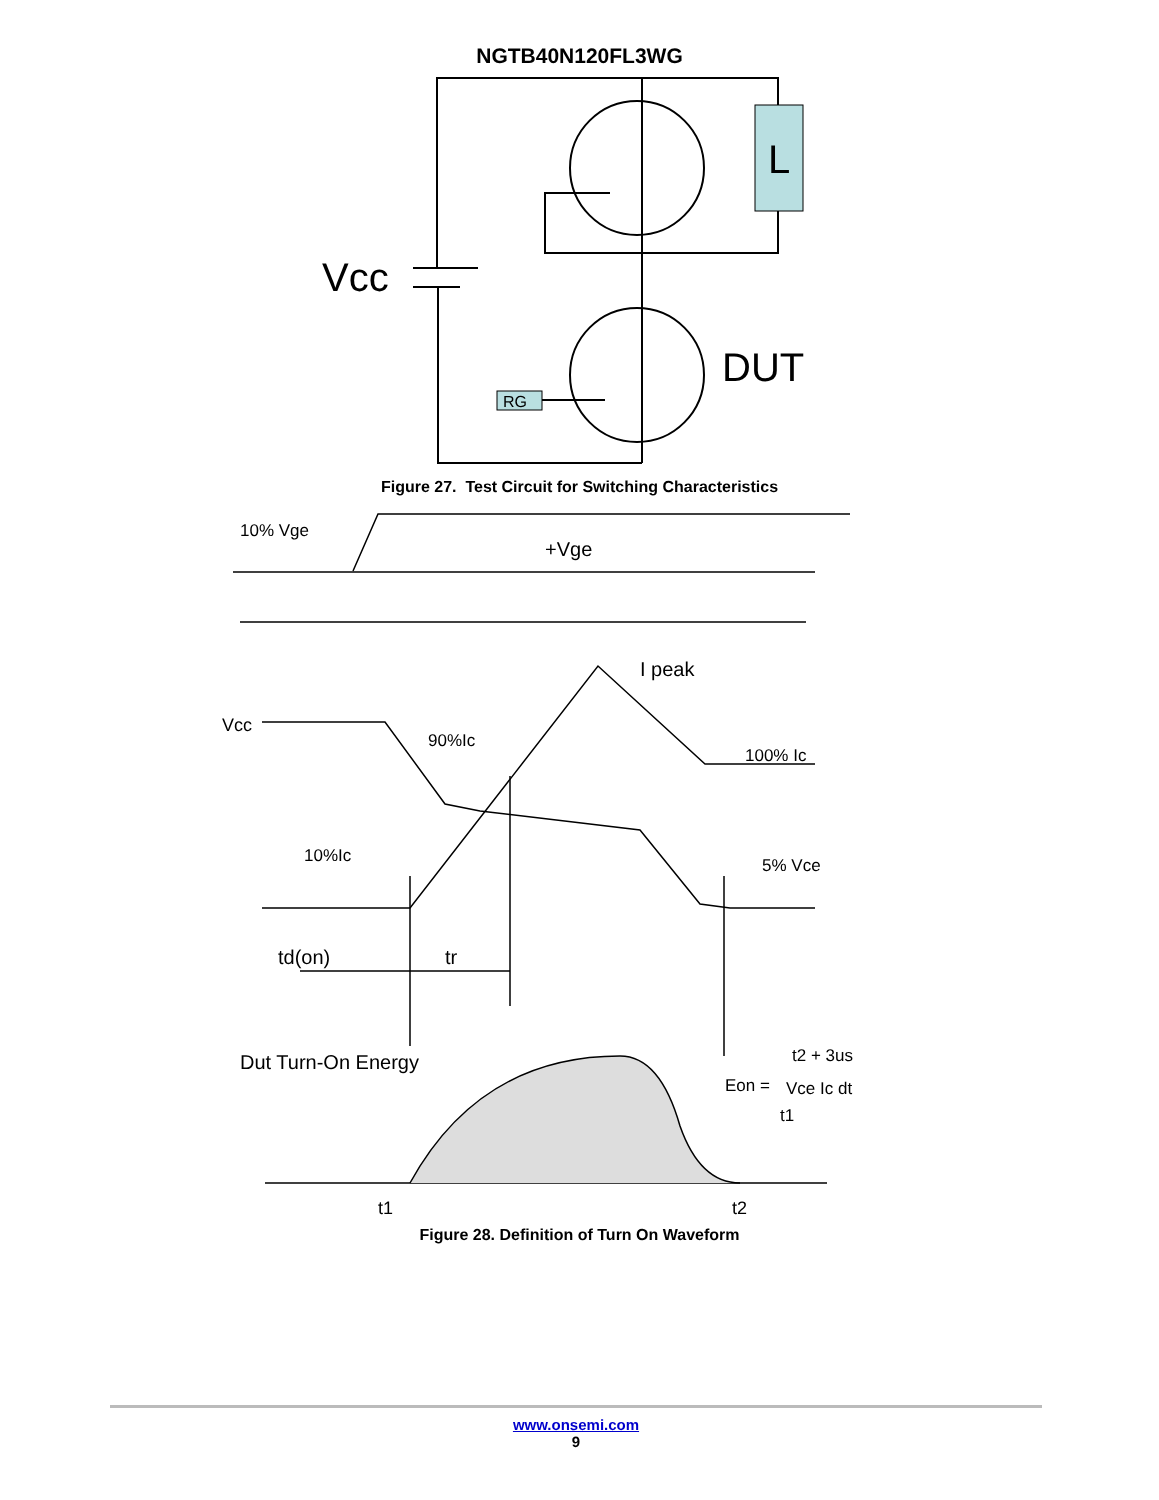NGTB40N120FL3WG
L
Vcc
DUT
RG
Figure 27. Test Circuit for Switching Characteristics
10% Vge
+Vge
I peak
Vcc
90%Ic
100% Ic
10%Ic
5% Vce
td(on)
tr
Dut Turn-On Energy
Eon =
t2 + 3us
Vce Ic dt
t1
t1
t2
Figure 28. Definition of Turn On Waveform
www.onsemi.com
9